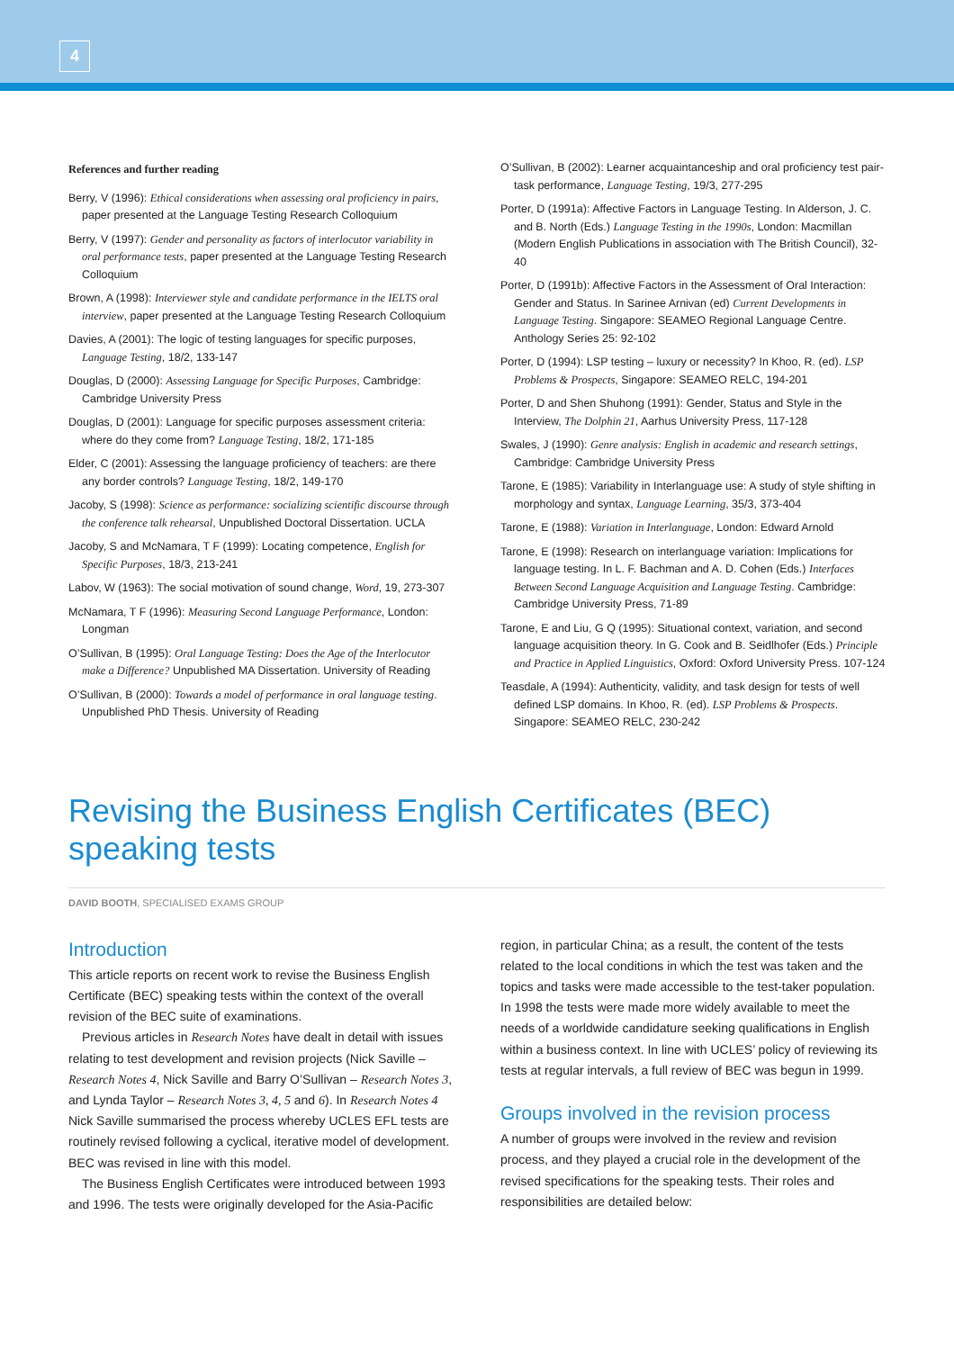4
References and further reading
Berry, V (1996): Ethical considerations when assessing oral proficiency in pairs, paper presented at the Language Testing Research Colloquium
Berry, V (1997): Gender and personality as factors of interlocutor variability in oral performance tests, paper presented at the Language Testing Research Colloquium
Brown, A (1998): Interviewer style and candidate performance in the IELTS oral interview, paper presented at the Language Testing Research Colloquium
Davies, A (2001): The logic of testing languages for specific purposes, Language Testing, 18/2, 133-147
Douglas, D (2000): Assessing Language for Specific Purposes, Cambridge: Cambridge University Press
Douglas, D (2001): Language for specific purposes assessment criteria: where do they come from? Language Testing, 18/2, 171-185
Elder, C (2001): Assessing the language proficiency of teachers: are there any border controls? Language Testing, 18/2, 149-170
Jacoby, S (1998): Science as performance: socializing scientific discourse through the conference talk rehearsal, Unpublished Doctoral Dissertation. UCLA
Jacoby, S and McNamara, T F (1999): Locating competence, English for Specific Purposes, 18/3, 213-241
Labov, W (1963): The social motivation of sound change, Word, 19, 273-307
McNamara, T F (1996): Measuring Second Language Performance, London: Longman
O’Sullivan, B (1995): Oral Language Testing: Does the Age of the Interlocutor make a Difference? Unpublished MA Dissertation. University of Reading
O’Sullivan, B (2000): Towards a model of performance in oral language testing. Unpublished PhD Thesis. University of Reading
O’Sullivan, B (2002): Learner acquaintanceship and oral proficiency test pair-task performance, Language Testing, 19/3, 277-295
Porter, D (1991a): Affective Factors in Language Testing. In Alderson, J. C. and B. North (Eds.) Language Testing in the 1990s, London: Macmillan (Modern English Publications in association with The British Council), 32-40
Porter, D (1991b): Affective Factors in the Assessment of Oral Interaction: Gender and Status. In Sarinee Arnivan (ed) Current Developments in Language Testing. Singapore: SEAMEO Regional Language Centre. Anthology Series 25: 92-102
Porter, D (1994): LSP testing – luxury or necessity? In Khoo, R. (ed). LSP Problems & Prospects, Singapore: SEAMEO RELC, 194-201
Porter, D and Shen Shuhong (1991): Gender, Status and Style in the Interview, The Dolphin 21, Aarhus University Press, 117-128
Swales, J (1990): Genre analysis: English in academic and research settings, Cambridge: Cambridge University Press
Tarone, E (1985): Variability in Interlanguage use: A study of style shifting in morphology and syntax, Language Learning, 35/3, 373-404
Tarone, E (1988): Variation in Interlanguage, London: Edward Arnold
Tarone, E (1998): Research on interlanguage variation: Implications for language testing. In L. F. Bachman and A. D. Cohen (Eds.) Interfaces Between Second Language Acquisition and Language Testing. Cambridge: Cambridge University Press, 71-89
Tarone, E and Liu, G Q (1995): Situational context, variation, and second language acquisition theory. In G. Cook and B. Seidlhofer (Eds.) Principle and Practice in Applied Linguistics, Oxford: Oxford University Press. 107-124
Teasdale, A (1994): Authenticity, validity, and task design for tests of well defined LSP domains. In Khoo, R. (ed). LSP Problems & Prospects. Singapore: SEAMEO RELC, 230-242
Revising the Business English Certificates (BEC) speaking tests
DAVID BOOTH, SPECIALISED EXAMS GROUP
Introduction
This article reports on recent work to revise the Business English Certificate (BEC) speaking tests within the context of the overall revision of the BEC suite of examinations.
Previous articles in Research Notes have dealt in detail with issues relating to test development and revision projects (Nick Saville – Research Notes 4, Nick Saville and Barry O’Sullivan – Research Notes 3, and Lynda Taylor – Research Notes 3, 4, 5 and 6). In Research Notes 4 Nick Saville summarised the process whereby UCLES EFL tests are routinely revised following a cyclical, iterative model of development. BEC was revised in line with this model.
The Business English Certificates were introduced between 1993 and 1996. The tests were originally developed for the Asia-Pacific
region, in particular China; as a result, the content of the tests related to the local conditions in which the test was taken and the topics and tasks were made accessible to the test-taker population. In 1998 the tests were made more widely available to meet the needs of a worldwide candidature seeking qualifications in English within a business context. In line with UCLES’ policy of reviewing its tests at regular intervals, a full review of BEC was begun in 1999.
Groups involved in the revision process
A number of groups were involved in the review and revision process, and they played a crucial role in the development of the revised specifications for the speaking tests. Their roles and responsibilities are detailed below: